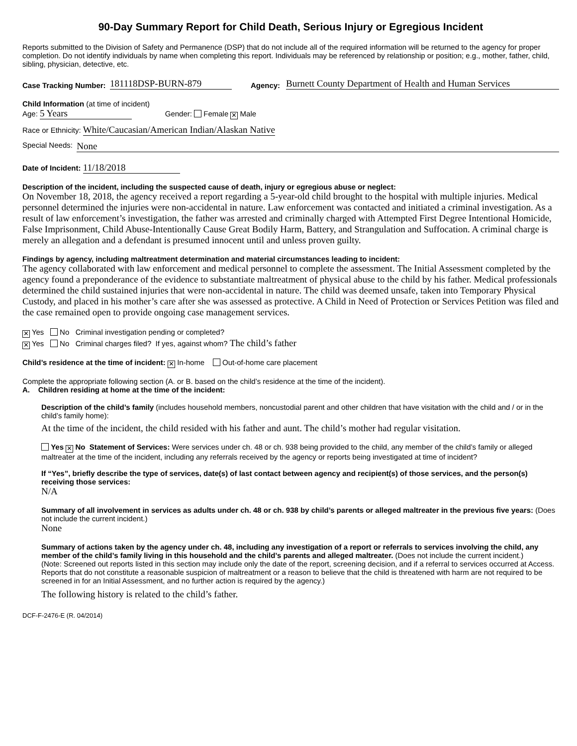90-Day Summary Report for Child Death, Serious Injury or Egregious Incident
Reports submitted to the Division of Safety and Permanence (DSP) that do not include all of the required information will be returned to the agency for proper completion. Do not identify individuals by name when completing this report. Individuals may be referenced by relationship or position; e.g., mother, father, child, sibling, physician, detective, etc.
Case Tracking Number: 181118DSP-BURN-879 Agency: Burnett County Department of Health and Human Services
Child Information (at time of incident)
Age: 5 Years Gender: Female ✕ Male
Race or Ethnicity: White/Caucasian/American Indian/Alaskan Native
Special Needs: None
Date of Incident: 11/18/2018
Description of the incident, including the suspected cause of death, injury or egregious abuse or neglect:
On November 18, 2018, the agency received a report regarding a 5-year-old child brought to the hospital with multiple injuries. Medical personnel determined the injuries were non-accidental in nature. Law enforcement was contacted and initiated a criminal investigation. As a result of law enforcement’s investigation, the father was arrested and criminally charged with Attempted First Degree Intentional Homicide, False Imprisonment, Child Abuse-Intentionally Cause Great Bodily Harm, Battery, and Strangulation and Suffocation. A criminal charge is merely an allegation and a defendant is presumed innocent until and unless proven guilty.
Findings by agency, including maltreatment determination and material circumstances leading to incident:
The agency collaborated with law enforcement and medical personnel to complete the assessment. The Initial Assessment completed by the agency found a preponderance of the evidence to substantiate maltreatment of physical abuse to the child by his father. Medical professionals determined the child sustained injuries that were non-accidental in nature. The child was deemed unsafe, taken into Temporary Physical Custody, and placed in his mother’s care after she was assessed as protective. A Child in Need of Protection or Services Petition was filed and the case remained open to provide ongoing case management services.
✕ Yes No Criminal investigation pending or completed?
✕ Yes No Criminal charges filed? If yes, against whom? The child’s father
Child’s residence at the time of incident: ✕ In-home Out-of-home care placement
Complete the appropriate following section (A. or B. based on the child’s residence at the time of the incident).
A. Children residing at home at the time of the incident:
Description of the child’s family (includes household members, noncustodial parent and other children that have visitation with the child and / or in the child’s family home):
At the time of the incident, the child resided with his father and aunt. The child’s mother had regular visitation.
Yes ✕ No Statement of Services: Were services under ch. 48 or ch. 938 being provided to the child, any member of the child’s family or alleged maltreater at the time of the incident, including any referrals received by the agency or reports being investigated at time of incident?
If “Yes”, briefly describe the type of services, date(s) of last contact between agency and recipient(s) of those services, and the person(s) receiving those services:
N/A
Summary of all involvement in services as adults under ch. 48 or ch. 938 by child’s parents or alleged maltreater in the previous five years: (Does not include the current incident.)
None
Summary of actions taken by the agency under ch. 48, including any investigation of a report or referrals to services involving the child, any member of the child’s family living in this household and the child’s parents and alleged maltreater. (Does not include the current incident.)
(Note: Screened out reports listed in this section may include only the date of the report, screening decision, and if a referral to services occurred at Access. Reports that do not constitute a reasonable suspicion of maltreatment or a reason to believe that the child is threatened with harm are not required to be screened in for an Initial Assessment, and no further action is required by the agency.)
The following history is related to the child’s father.
DCF-F-2476-E (R. 04/2014)